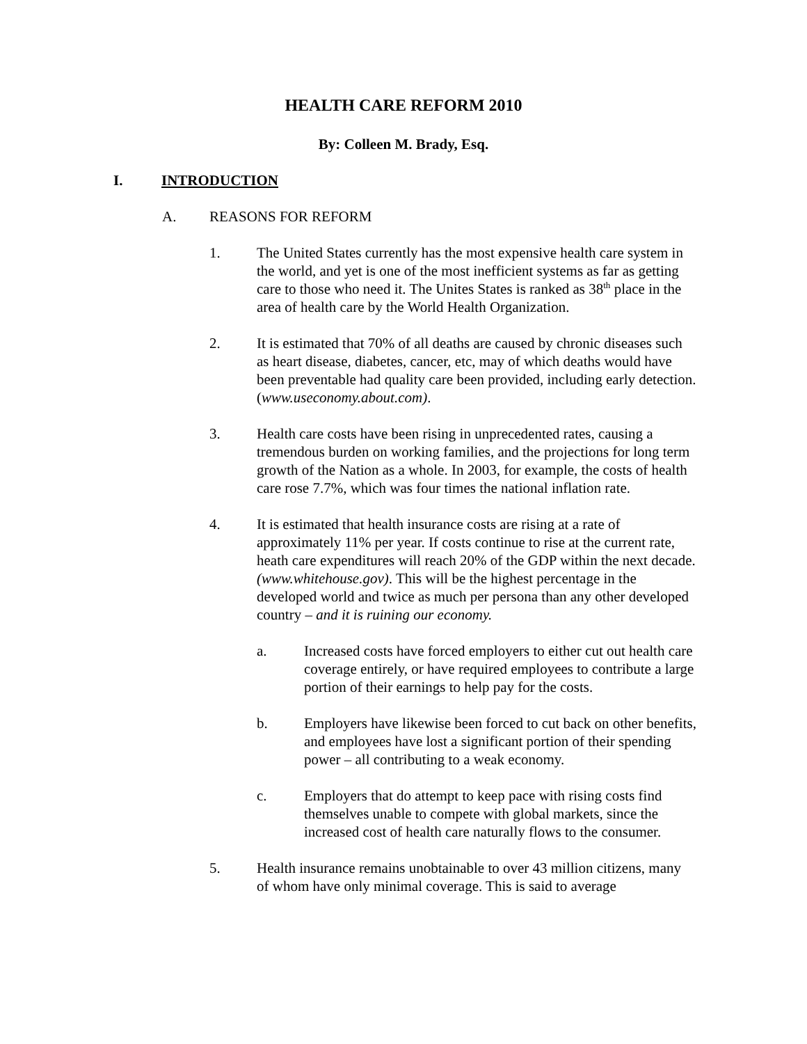HEALTH CARE REFORM 2010
By: Colleen M. Brady, Esq.
I. INTRODUCTION
A. REASONS FOR REFORM
1. The United States currently has the most expensive health care system in the world, and yet is one of the most inefficient systems as far as getting care to those who need it. The Unites States is ranked as 38<sup>th</sup> place in the area of health care by the World Health Organization.
2. It is estimated that 70% of all deaths are caused by chronic diseases such as heart disease, diabetes, cancer, etc, may of which deaths would have been preventable had quality care been provided, including early detection. (www.useconomy.about.com).
3. Health care costs have been rising in unprecedented rates, causing a tremendous burden on working families, and the projections for long term growth of the Nation as a whole. In 2003, for example, the costs of health care rose 7.7%, which was four times the national inflation rate.
4. It is estimated that health insurance costs are rising at a rate of approximately 11% per year. If costs continue to rise at the current rate, heath care expenditures will reach 20% of the GDP within the next decade. (www.whitehouse.gov). This will be the highest percentage in the developed world and twice as much per persona than any other developed country – and it is ruining our economy.
a. Increased costs have forced employers to either cut out health care coverage entirely, or have required employees to contribute a large portion of their earnings to help pay for the costs.
b. Employers have likewise been forced to cut back on other benefits, and employees have lost a significant portion of their spending power – all contributing to a weak economy.
c. Employers that do attempt to keep pace with rising costs find themselves unable to compete with global markets, since the increased cost of health care naturally flows to the consumer.
5. Health insurance remains unobtainable to over 43 million citizens, many of whom have only minimal coverage. This is said to average